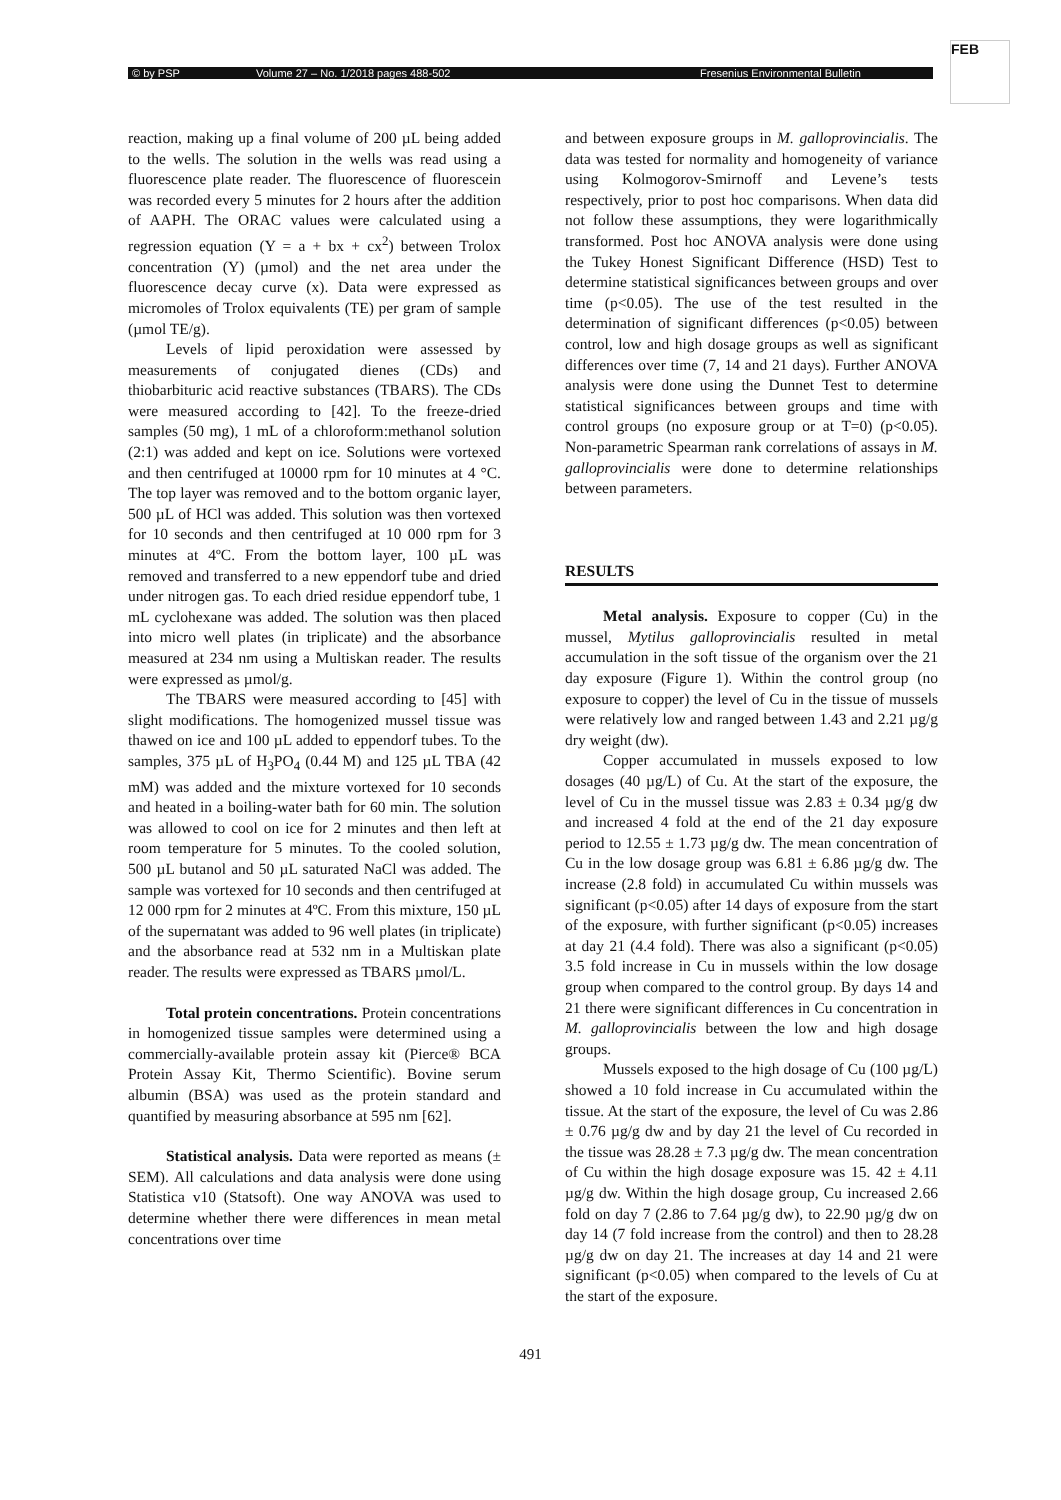© by PSP Volume 27 – No. 1/2018 pages 488-502 Fresenius Environmental Bulletin
FEB
reaction, making up a final volume of 200 µL being added to the wells. The solution in the wells was read using a fluorescence plate reader. The fluorescence of fluorescein was recorded every 5 minutes for 2 hours after the addition of AAPH. The ORAC values were calculated using a regression equation (Y = a + bx + cx<sup>2</sup>) between Trolox concentration (Y) (µmol) and the net area under the fluorescence decay curve (x). Data were expressed as micromoles of Trolox equivalents (TE) per gram of sample (µmol TE/g).
Levels of lipid peroxidation were assessed by measurements of conjugated dienes (CDs) and thiobarbituric acid reactive substances (TBARS). The CDs were measured according to [42]. To the freeze-dried samples (50 mg), 1 mL of a chloroform:methanol solution (2:1) was added and kept on ice. Solutions were vortexed and then centrifuged at 10000 rpm for 10 minutes at 4 °C. The top layer was removed and to the bottom organic layer, 500 µL of HCl was added. This solution was then vortexed for 10 seconds and then centrifuged at 10 000 rpm for 3 minutes at 4ºC. From the bottom layer, 100 µL was removed and transferred to a new eppendorf tube and dried under nitrogen gas. To each dried residue eppendorf tube, 1 mL cyclohexane was added. The solution was then placed into micro well plates (in triplicate) and the absorbance measured at 234 nm using a Multiskan reader. The results were expressed as µmol/g.
The TBARS were measured according to [45] with slight modifications. The homogenized mussel tissue was thawed on ice and 100 µL added to eppendorf tubes. To the samples, 375 µL of H<sub>3</sub>PO<sub>4</sub> (0.44 M) and 125 µL TBA (42 mM) was added and the mixture vortexed for 10 seconds and heated in a boiling-water bath for 60 min. The solution was allowed to cool on ice for 2 minutes and then left at room temperature for 5 minutes. To the cooled solution, 500 µL butanol and 50 µL saturated NaCl was added. The sample was vortexed for 10 seconds and then centrifuged at 12 000 rpm for 2 minutes at 4ºC. From this mixture, 150 µL of the supernatant was added to 96 well plates (in triplicate) and the absorbance read at 532 nm in a Multiskan plate reader. The results were expressed as TBARS µmol/L.
Total protein concentrations. Protein concentrations in homogenized tissue samples were determined using a commercially-available protein assay kit (Pierce® BCA Protein Assay Kit, Thermo Scientific). Bovine serum albumin (BSA) was used as the protein standard and quantified by measuring absorbance at 595 nm [62].
Statistical analysis. Data were reported as means (± SEM). All calculations and data analysis were done using Statistica v10 (Statsoft). One way ANOVA was used to determine whether there were differences in mean metal concentrations over time
and between exposure groups in M. galloprovincialis. The data was tested for normality and homogeneity of variance using Kolmogorov-Smirnoff and Levene’s tests respectively, prior to post hoc comparisons. When data did not follow these assumptions, they were logarithmically transformed. Post hoc ANOVA analysis were done using the Tukey Honest Significant Difference (HSD) Test to determine statistical significances between groups and over time (p<0.05). The use of the test resulted in the determination of significant differences (p<0.05) between control, low and high dosage groups as well as significant differences over time (7, 14 and 21 days). Further ANOVA analysis were done using the Dunnet Test to determine statistical significances between groups and time with control groups (no exposure group or at T=0) (p<0.05). Non-parametric Spearman rank correlations of assays in M. galloprovincialis were done to determine relationships between parameters.
RESULTS
Metal analysis. Exposure to copper (Cu) in the mussel, Mytilus galloprovincialis resulted in metal accumulation in the soft tissue of the organism over the 21 day exposure (Figure 1). Within the control group (no exposure to copper) the level of Cu in the tissue of mussels were relatively low and ranged between 1.43 and 2.21 µg/g dry weight (dw).
Copper accumulated in mussels exposed to low dosages (40 µg/L) of Cu. At the start of the exposure, the level of Cu in the mussel tissue was 2.83 ± 0.34 µg/g dw and increased 4 fold at the end of the 21 day exposure period to 12.55 ± 1.73 µg/g dw. The mean concentration of Cu in the low dosage group was 6.81 ± 6.86 µg/g dw. The increase (2.8 fold) in accumulated Cu within mussels was significant (p<0.05) after 14 days of exposure from the start of the exposure, with further significant (p<0.05) increases at day 21 (4.4 fold). There was also a significant (p<0.05) 3.5 fold increase in Cu in mussels within the low dosage group when compared to the control group. By days 14 and 21 there were significant differences in Cu concentration in M. galloprovincialis between the low and high dosage groups.
Mussels exposed to the high dosage of Cu (100 µg/L) showed a 10 fold increase in Cu accumulated within the tissue. At the start of the exposure, the level of Cu was 2.86 ± 0.76 µg/g dw and by day 21 the level of Cu recorded in the tissue was 28.28 ± 7.3 µg/g dw. The mean concentration of Cu within the high dosage exposure was 15. 42 ± 4.11 µg/g dw. Within the high dosage group, Cu increased 2.66 fold on day 7 (2.86 to 7.64 µg/g dw), to 22.90 µg/g dw on day 14 (7 fold increase from the control) and then to 28.28 µg/g dw on day 21. The increases at day 14 and 21 were significant (p<0.05) when compared to the levels of Cu at the start of the exposure.
491